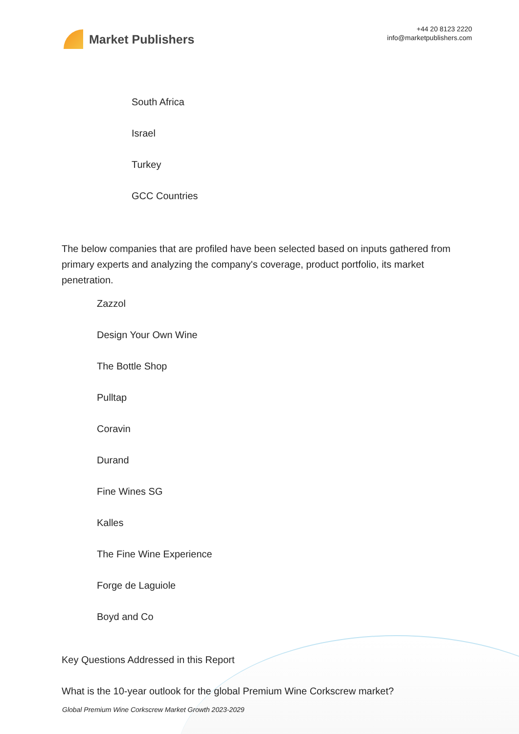Market Publishers
+44 20 8123 2220
info@marketpublishers.com
South Africa
Israel
Turkey
GCC Countries
The below companies that are profiled have been selected based on inputs gathered from primary experts and analyzing the company's coverage, product portfolio, its market penetration.
Zazzol
Design Your Own Wine
The Bottle Shop
Pulltap
Coravin
Durand
Fine Wines SG
Kalles
The Fine Wine Experience
Forge de Laguiole
Boyd and Co
Key Questions Addressed in this Report
What is the 10-year outlook for the global Premium Wine Corkscrew market?
Global Premium Wine Corkscrew Market Growth 2023-2029